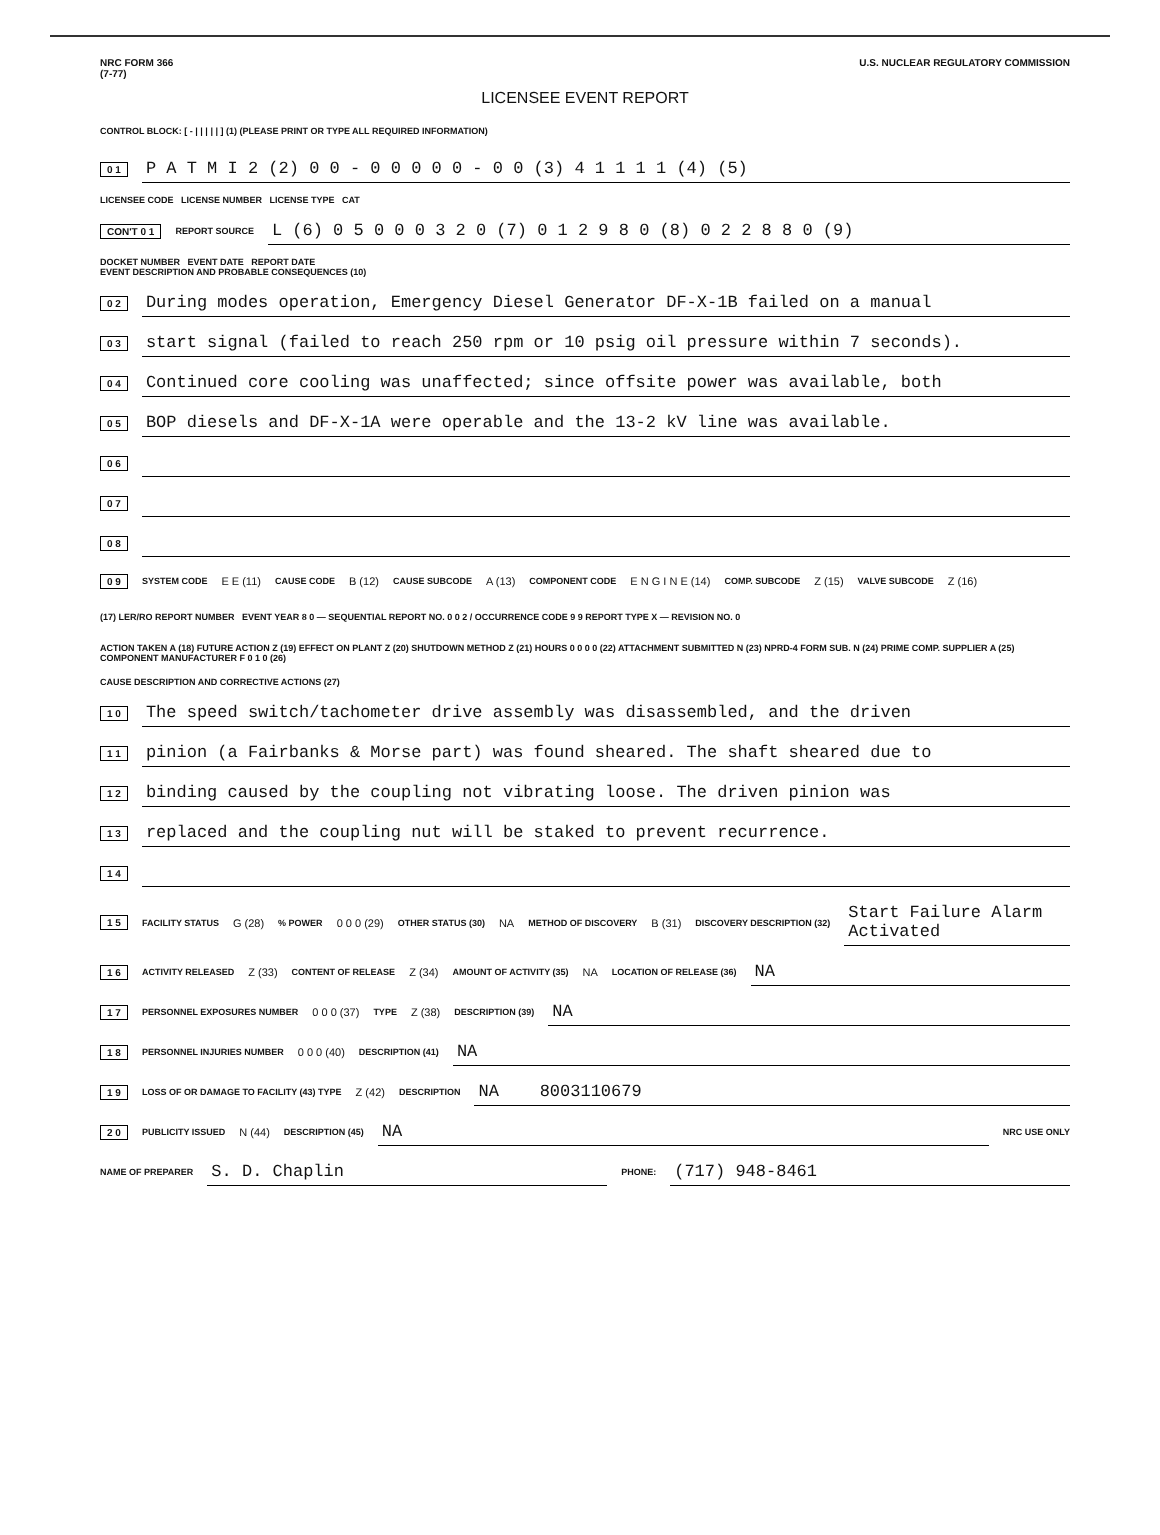NRC FORM 366
(7-77)
U.S. NUCLEAR REGULATORY COMMISSION
LICENSEE EVENT REPORT
CONTROL BLOCK: [ - | | | | | ] (1) (PLEASE PRINT OR TYPE ALL REQUIRED INFORMATION)
0 1 P A T M I 2 (2) 0 0 - 0 0 0 0 0 - 0 0 (3) 4 1 1 1 1 (4) (5)
LICENSEE CODE LICENSE NUMBER LICENSE TYPE CAT
CON'T 0 1 REPORT SOURCE L (6) 0 5 0 0 0 3 2 0 (7) 0 1 2 9 8 0 (8) 0 2 2 8 8 0 (9)
DOCKET NUMBER EVENT DATE REPORT DATE
EVENT DESCRIPTION AND PROBABLE CONSEQUENCES (10)
0 2 During modes operation, Emergency Diesel Generator DF-X-1B failed on a manual
0 3 start signal (failed to reach 250 rpm or 10 psig oil pressure within 7 seconds).
0 4 Continued core cooling was unaffected; since offsite power was available, both
0 5 BOP diesels and DF-X-1A were operable and the 13-2 kV line was available.
0 6
0 7
0 8
0 9 SYSTEM CODE E E (11) CAUSE CODE B (12) CAUSE SUBCODE A (13) COMPONENT CODE E N G I N E (14) COMP. SUBCODE Z (15) VALVE SUBCODE Z (16)
(17) LER/RO REPORT NUMBER EVENT YEAR 8 0 — SEQUENTIAL REPORT NO. 0 0 2 / OCCURRENCE CODE 9 9 REPORT TYPE X — REVISION NO. 0
ACTION TAKEN A (18) FUTURE ACTION Z (19) EFFECT ON PLANT Z (20) SHUTDOWN METHOD Z (21) HOURS 0 0 0 0 (22) ATTACHMENT SUBMITTED N (23) NPRD-4 FORM SUB. N (24) PRIME COMP. SUPPLIER A (25) COMPONENT MANUFACTURER F 0 1 0 (26)
CAUSE DESCRIPTION AND CORRECTIVE ACTIONS (27)
1 0 The speed switch/tachometer drive assembly was disassembled, and the driven
1 1 pinion (a Fairbanks & Morse part) was found sheared. The shaft sheared due to
1 2 binding caused by the coupling not vibrating loose. The driven pinion was
1 3 replaced and the coupling nut will be staked to prevent recurrence.
1 4
1 5 FACILITY STATUS G (28) % POWER 0 0 0 (29) OTHER STATUS (30) NA METHOD OF DISCOVERY B (31) DISCOVERY DESCRIPTION (32) Start Failure Alarm Activated
1 6 ACTIVITY RELEASED Z (33) CONTENT OF RELEASE Z (34) AMOUNT OF ACTIVITY (35) NA LOCATION OF RELEASE (36) NA
1 7 PERSONNEL EXPOSURES NUMBER 0 0 0 (37) TYPE Z (38) DESCRIPTION (39) NA
1 8 PERSONNEL INJURIES NUMBER 0 0 0 (40) DESCRIPTION (41) NA
1 9 LOSS OF OR DAMAGE TO FACILITY (43) TYPE Z (42) DESCRIPTION NA 8003110679
2 0 PUBLICITY ISSUED N (44) DESCRIPTION (45) NA NRC USE ONLY
NAME OF PREPARER S. D. Chaplin PHONE: (717) 948-8461